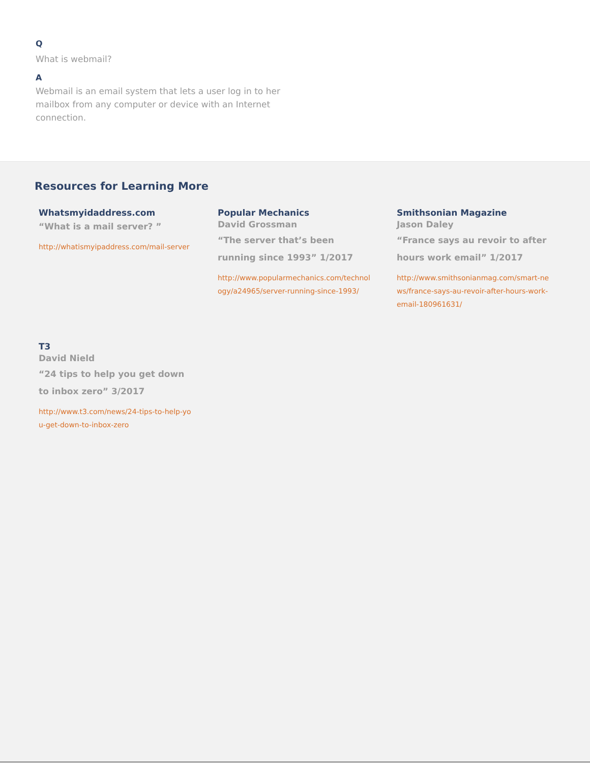Q
What is webmail?
A
Webmail is an email system that lets a user log in to her mailbox from any computer or device with an Internet connection.
Resources for Learning More
Whatsmyidaddress.com
“What is a mail server? ”
http://whatismyipaddress.com/mail-server
Popular Mechanics
David Grossman
“The server that’s been running since 1993” 1/2017
http://www.popularmechanics.com/technology/a24965/server-running-since-1993/
Smithsonian Magazine
Jason Daley
“France says au revoir to after hours work email” 1/2017
http://www.smithsonianmag.com/smart-news/france-says-au-revoir-after-hours-work-email-180961631/
T3
David Nield
“24 tips to help you get down to inbox zero” 3/2017
http://www.t3.com/news/24-tips-to-help-you-get-down-to-inbox-zero